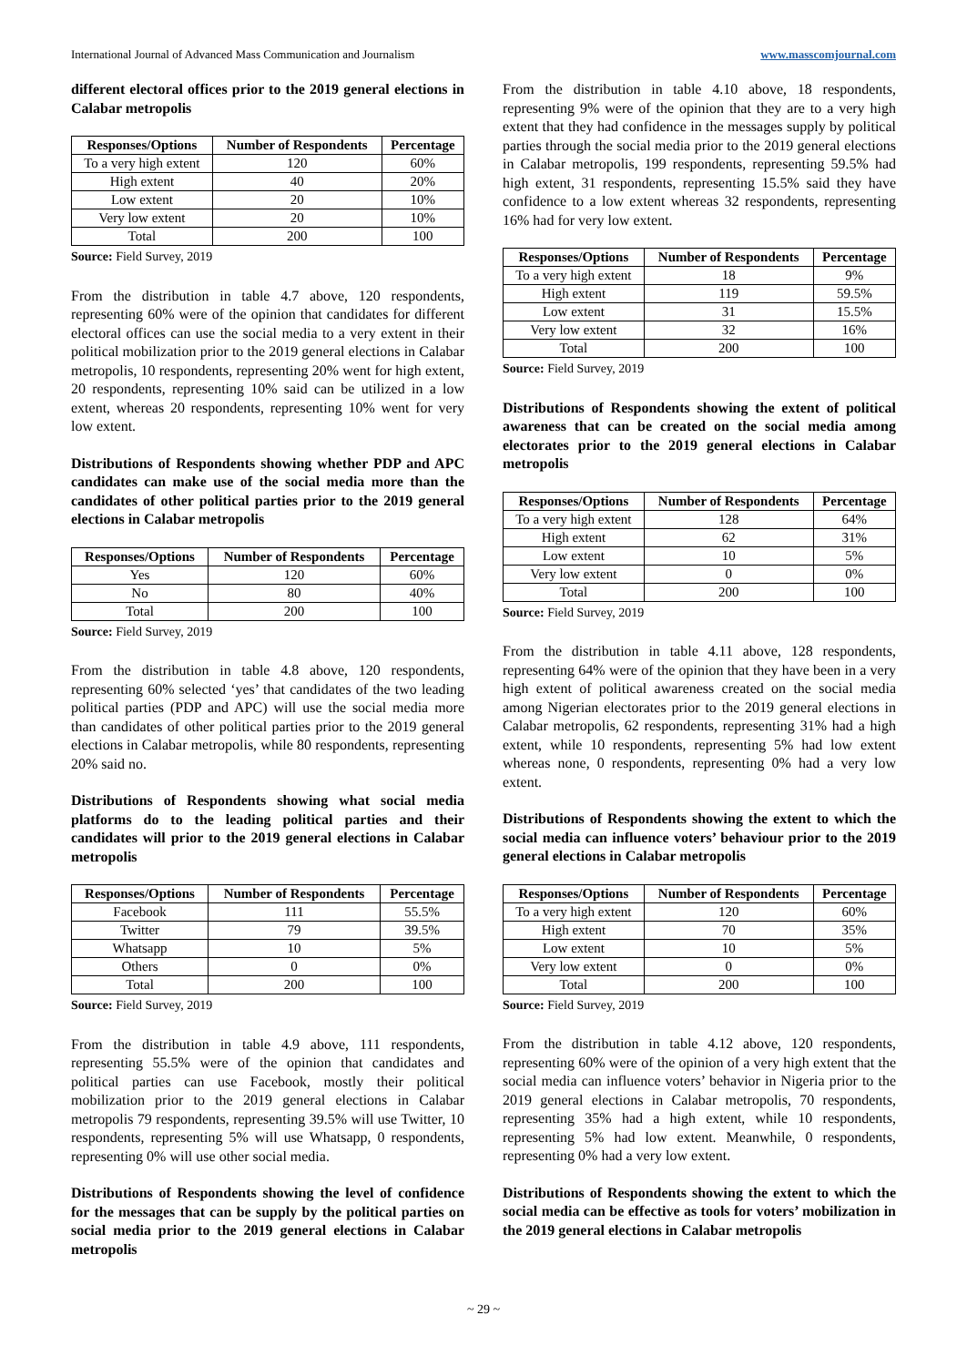International Journal of Advanced Mass Communication and Journalism www.masscomjournal.com
different electoral offices prior to the 2019 general elections in Calabar metropolis
| Responses/Options | Number of Respondents | Percentage |
| --- | --- | --- |
| To a very high extent | 120 | 60% |
| High extent | 40 | 20% |
| Low extent | 20 | 10% |
| Very low extent | 20 | 10% |
| Total | 200 | 100 |
Source: Field Survey, 2019
From the distribution in table 4.7 above, 120 respondents, representing 60% were of the opinion that candidates for different electoral offices can use the social media to a very extent in their political mobilization prior to the 2019 general elections in Calabar metropolis, 10 respondents, representing 20% went for high extent, 20 respondents, representing 10% said can be utilized in a low extent, whereas 20 respondents, representing 10% went for very low extent.
Distributions of Respondents showing whether PDP and APC candidates can make use of the social media more than the candidates of other political parties prior to the 2019 general elections in Calabar metropolis
| Responses/Options | Number of Respondents | Percentage |
| --- | --- | --- |
| Yes | 120 | 60% |
| No | 80 | 40% |
| Total | 200 | 100 |
Source: Field Survey, 2019
From the distribution in table 4.8 above, 120 respondents, representing 60% selected ‘yes’ that candidates of the two leading political parties (PDP and APC) will use the social media more than candidates of other political parties prior to the 2019 general elections in Calabar metropolis, while 80 respondents, representing 20% said no.
Distributions of Respondents showing what social media platforms do to the leading political parties and their candidates will prior to the 2019 general elections in Calabar metropolis
| Responses/Options | Number of Respondents | Percentage |
| --- | --- | --- |
| Facebook | 111 | 55.5% |
| Twitter | 79 | 39.5% |
| Whatsapp | 10 | 5% |
| Others | 0 | 0% |
| Total | 200 | 100 |
Source: Field Survey, 2019
From the distribution in table 4.9 above, 111 respondents, representing 55.5% were of the opinion that candidates and political parties can use Facebook, mostly their political mobilization prior to the 2019 general elections in Calabar metropolis 79 respondents, representing 39.5% will use Twitter, 10 respondents, representing 5% will use Whatsapp, 0 respondents, representing 0% will use other social media.
Distributions of Respondents showing the level of confidence for the messages that can be supply by the political parties on social media prior to the 2019 general elections in Calabar metropolis
From the distribution in table 4.10 above, 18 respondents, representing 9% were of the opinion that they are to a very high extent that they had confidence in the messages supply by political parties through the social media prior to the 2019 general elections in Calabar metropolis, 199 respondents, representing 59.5% had high extent, 31 respondents, representing 15.5% said they have confidence to a low extent whereas 32 respondents, representing 16% had for very low extent.
| Responses/Options | Number of Respondents | Percentage |
| --- | --- | --- |
| To a very high extent | 18 | 9% |
| High extent | 119 | 59.5% |
| Low extent | 31 | 15.5% |
| Very low extent | 32 | 16% |
| Total | 200 | 100 |
Source: Field Survey, 2019
Distributions of Respondents showing the extent of political awareness that can be created on the social media among electorates prior to the 2019 general elections in Calabar metropolis
| Responses/Options | Number of Respondents | Percentage |
| --- | --- | --- |
| To a very high extent | 128 | 64% |
| High extent | 62 | 31% |
| Low extent | 10 | 5% |
| Very low extent | 0 | 0% |
| Total | 200 | 100 |
Source: Field Survey, 2019
From the distribution in table 4.11 above, 128 respondents, representing 64% were of the opinion that they have been in a very high extent of political awareness created on the social media among Nigerian electorates prior to the 2019 general elections in Calabar metropolis, 62 respondents, representing 31% had a high extent, while 10 respondents, representing 5% had low extent whereas none, 0 respondents, representing 0% had a very low extent.
Distributions of Respondents showing the extent to which the social media can influence voters’ behaviour prior to the 2019 general elections in Calabar metropolis
| Responses/Options | Number of Respondents | Percentage |
| --- | --- | --- |
| To a very high extent | 120 | 60% |
| High extent | 70 | 35% |
| Low extent | 10 | 5% |
| Very low extent | 0 | 0% |
| Total | 200 | 100 |
Source: Field Survey, 2019
From the distribution in table 4.12 above, 120 respondents, representing 60% were of the opinion of a very high extent that the social media can influence voters’ behavior in Nigeria prior to the 2019 general elections in Calabar metropolis, 70 respondents, representing 35% had a high extent, while 10 respondents, representing 5% had low extent. Meanwhile, 0 respondents, representing 0% had a very low extent.
Distributions of Respondents showing the extent to which the social media can be effective as tools for voters’ mobilization in the 2019 general elections in Calabar metropolis
~ 29 ~